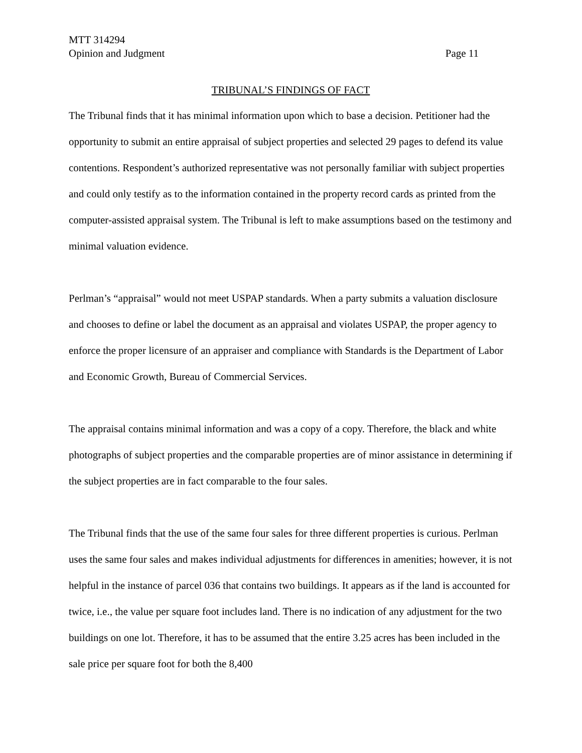MTT 314294
Opinion and Judgment Page 11
TRIBUNAL’S FINDINGS OF FACT
The Tribunal finds that it has minimal information upon which to base a decision. Petitioner had the opportunity to submit an entire appraisal of subject properties and selected 29 pages to defend its value contentions. Respondent’s authorized representative was not personally familiar with subject properties and could only testify as to the information contained in the property record cards as printed from the computer-assisted appraisal system. The Tribunal is left to make assumptions based on the testimony and minimal valuation evidence.
Perlman’s “appraisal” would not meet USPAP standards. When a party submits a valuation disclosure and chooses to define or label the document as an appraisal and violates USPAP, the proper agency to enforce the proper licensure of an appraiser and compliance with Standards is the Department of Labor and Economic Growth, Bureau of Commercial Services.
The appraisal contains minimal information and was a copy of a copy. Therefore, the black and white photographs of subject properties and the comparable properties are of minor assistance in determining if the subject properties are in fact comparable to the four sales.
The Tribunal finds that the use of the same four sales for three different properties is curious. Perlman uses the same four sales and makes individual adjustments for differences in amenities; however, it is not helpful in the instance of parcel 036 that contains two buildings. It appears as if the land is accounted for twice, i.e., the value per square foot includes land. There is no indication of any adjustment for the two buildings on one lot. Therefore, it has to be assumed that the entire 3.25 acres has been included in the sale price per square foot for both the 8,400